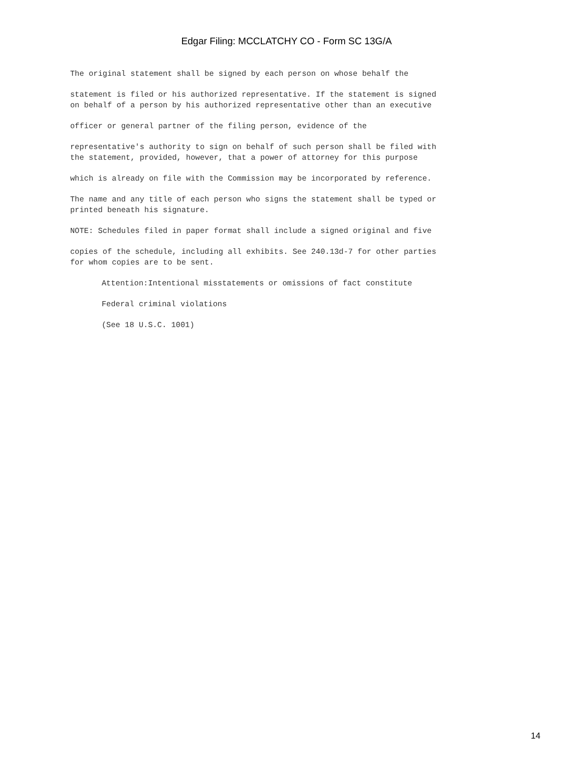Edgar Filing: MCCLATCHY CO - Form SC 13G/A
The original statement shall be signed by each person on whose behalf the
statement is filed or his authorized representative. If the statement is signed on behalf of a person by his authorized representative other than an executive
officer or general partner of the filing person, evidence of the
representative's authority to sign on behalf of such person shall be filed with the statement, provided, however, that a power of attorney for this purpose
which is already on file with the Commission may be incorporated by reference.
The name and any title of each person who signs the statement shall be typed or printed beneath his signature.
NOTE: Schedules filed in paper format shall include a signed original and five
copies of the schedule, including all exhibits. See 240.13d-7 for other parties for whom copies are to be sent.
Attention:Intentional misstatements or omissions of fact constitute
Federal criminal violations
(See 18 U.S.C. 1001)
14